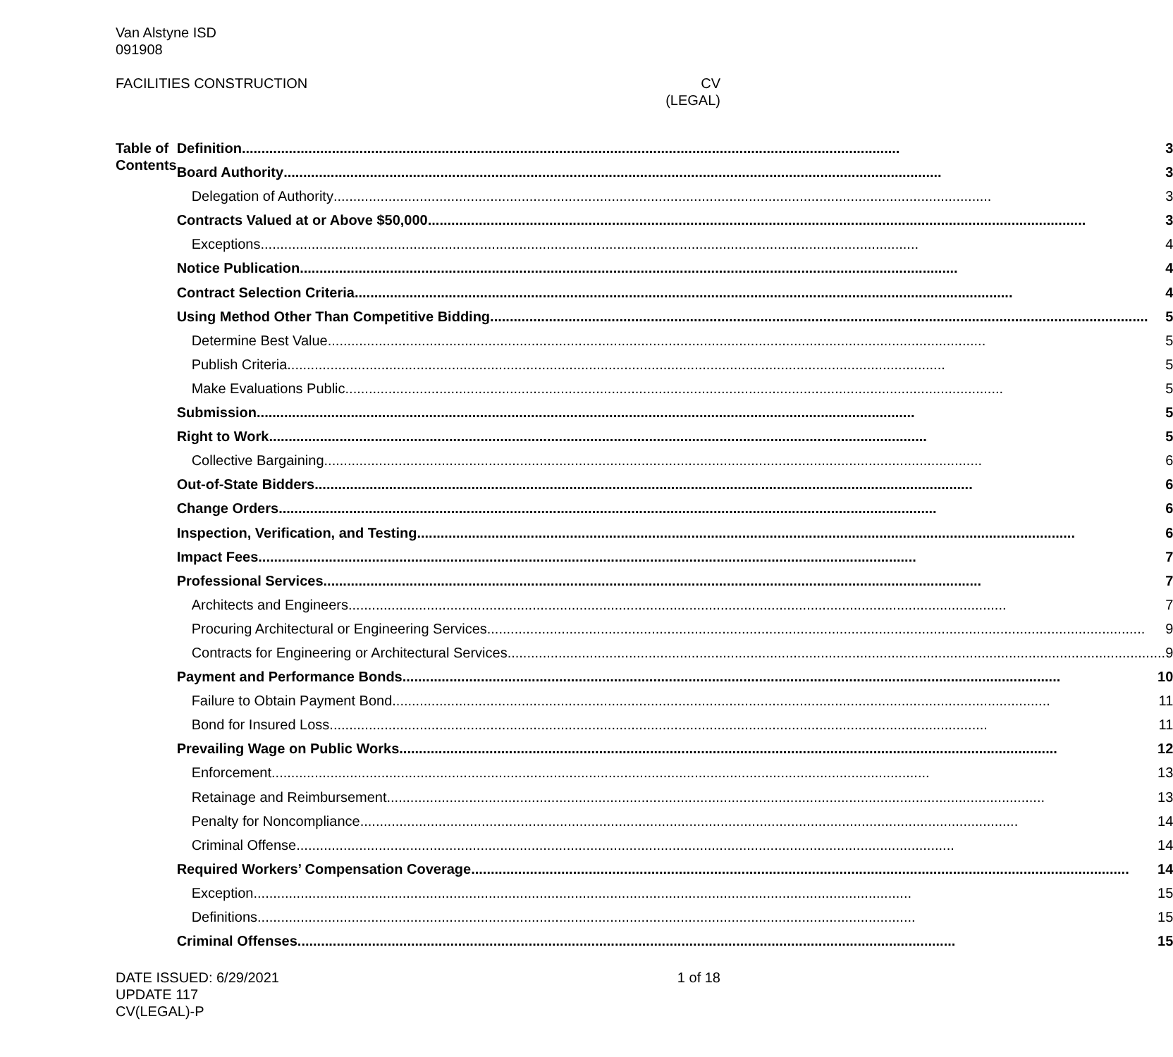Van Alstyne ISD
091908
FACILITIES CONSTRUCTION CV
(LEGAL)
Table of Contents
Definition 3
Board Authority 3
Delegation of Authority 3
Contracts Valued at or Above $50,000 3
Exceptions 4
Notice Publication 4
Contract Selection Criteria 4
Using Method Other Than Competitive Bidding 5
Determine Best Value 5
Publish Criteria 5
Make Evaluations Public 5
Submission 5
Right to Work 5
Collective Bargaining 6
Out-of-State Bidders 6
Change Orders 6
Inspection, Verification, and Testing 6
Impact Fees 7
Professional Services 7
Architects and Engineers 7
Procuring Architectural or Engineering Services 9
Contracts for Engineering or Architectural Services 9
Payment and Performance Bonds 10
Failure to Obtain Payment Bond 11
Bond for Insured Loss 11
Prevailing Wage on Public Works 12
Enforcement 13
Retainage and Reimbursement 13
Penalty for Noncompliance 14
Criminal Offense 14
Required Workers’ Compensation Coverage 14
Exception 15
Definitions 15
Criminal Offenses 15
DATE ISSUED: 6/29/2021
UPDATE 117
CV(LEGAL)-P
1 of 18